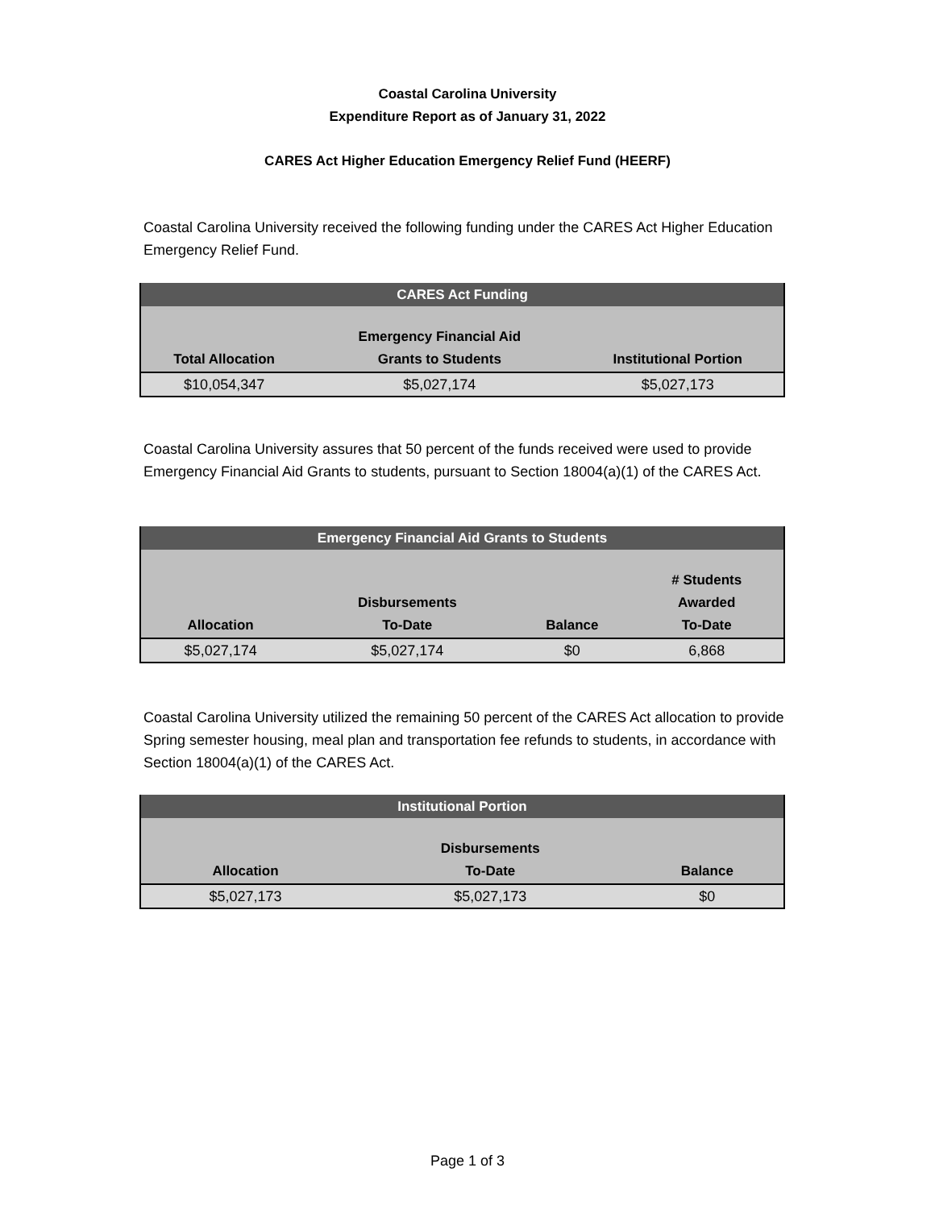Coastal Carolina University
Expenditure Report as of January 31, 2022
CARES Act Higher Education Emergency Relief Fund (HEERF)
Coastal Carolina University received the following funding under the CARES Act Higher Education Emergency Relief Fund.
| CARES Act Funding | | |
| --- | --- | --- |
| Total Allocation | Emergency Financial Aid Grants to Students | Institutional Portion |
| $10,054,347 | $5,027,174 | $5,027,173 |
Coastal Carolina University assures that 50 percent of the funds received were used to provide Emergency Financial Aid Grants to students, pursuant to Section 18004(a)(1) of the CARES Act.
| Emergency Financial Aid Grants to Students | | | |
| --- | --- | --- | --- |
| Allocation | Disbursements To-Date | Balance | # Students Awarded To-Date |
| $5,027,174 | $5,027,174 | $0 | 6,868 |
Coastal Carolina University utilized the remaining 50 percent of the CARES Act allocation to provide Spring semester housing, meal plan and transportation fee refunds to students, in accordance with Section 18004(a)(1) of the CARES Act.
| Institutional Portion | | |
| --- | --- | --- |
| Allocation | Disbursements To-Date | Balance |
| $5,027,173 | $5,027,173 | $0 |
Page 1 of 3